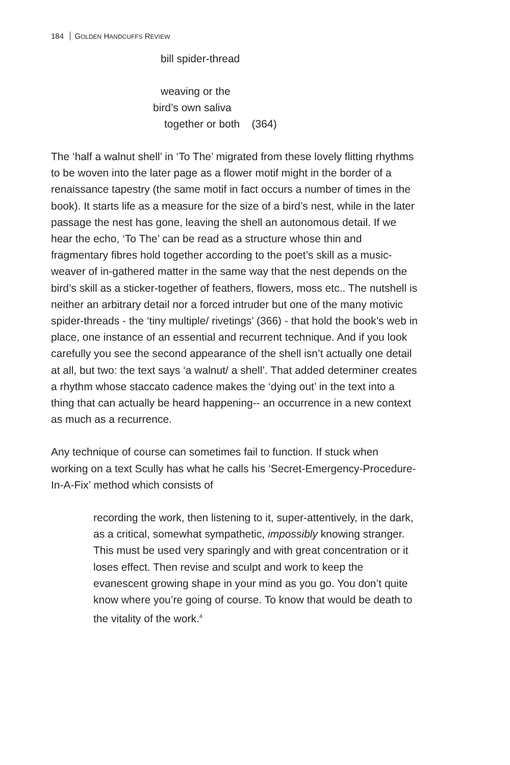184 GOLDEN HANDCUFFS REVIEW
bill spider-thread
weaving or the
bird’s own saliva
together or both (364)
The ‘half a walnut shell’ in ‘To The’ migrated from these lovely flitting rhythms to be woven into the later page as a flower motif might in the border of a renaissance tapestry (the same motif in fact occurs a number of times in the book). It starts life as a measure for the size of a bird’s nest, while in the later passage the nest has gone, leaving the shell an autonomous detail. If we hear the echo, ‘To The’ can be read as a structure whose thin and fragmentary fibres hold together according to the poet’s skill as a music-weaver of in-gathered matter in the same way that the nest depends on the bird’s skill as a sticker-together of feathers, flowers, moss etc.. The nutshell is neither an arbitrary detail nor a forced intruder but one of the many motivic spider-threads - the ‘tiny multiple/ rivetings’ (366) - that hold the book’s web in place, one instance of an essential and recurrent technique. And if you look carefully you see the second appearance of the shell isn’t actually one detail at all, but two: the text says ‘a walnut/ a shell’. That added determiner creates a rhythm whose staccato cadence makes the ‘dying out’ in the text into a thing that can actually be heard happening-- an occurrence in a new context as much as a recurrence.
Any technique of course can sometimes fail to function. If stuck when working on a text Scully has what he calls his ‘Secret-Emergency-Procedure-In-A-Fix’ method which consists of
recording the work, then listening to it, super-attentively, in the dark, as a critical, somewhat sympathetic, impossibly knowing stranger. This must be used very sparingly and with great concentration or it loses effect. Then revise and sculpt and work to keep the evanescent growing shape in your mind as you go. You don’t quite know where you’re going of course. To know that would be death to the vitality of the work.<sup>4</sup>